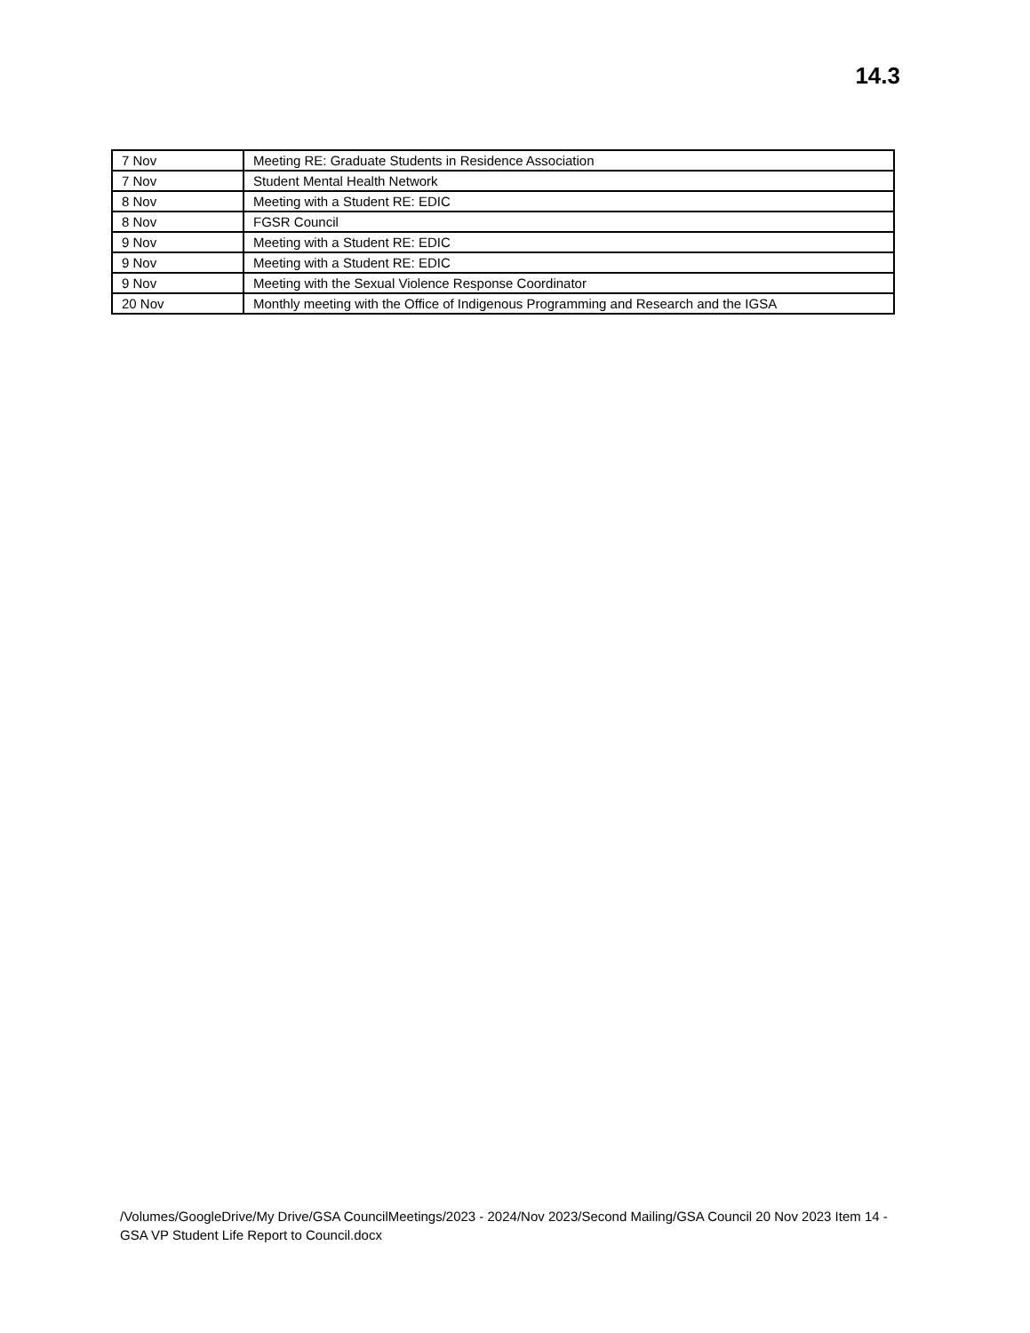14.3
| 7 Nov | Meeting RE: Graduate Students in Residence Association |
| 7 Nov | Student Mental Health Network |
| 8 Nov | Meeting with a Student RE: EDIC |
| 8 Nov | FGSR Council |
| 9 Nov | Meeting with a Student RE: EDIC |
| 9 Nov | Meeting with a Student RE: EDIC |
| 9 Nov | Meeting with the Sexual Violence Response Coordinator |
| 20 Nov | Monthly meeting with the Office of Indigenous Programming and Research and the IGSA |
/Volumes/GoogleDrive/My Drive/GSA CouncilMeetings/2023 - 2024/Nov 2023/Second Mailing/GSA Council 20 Nov 2023 Item 14 - GSA VP Student Life Report to Council.docx